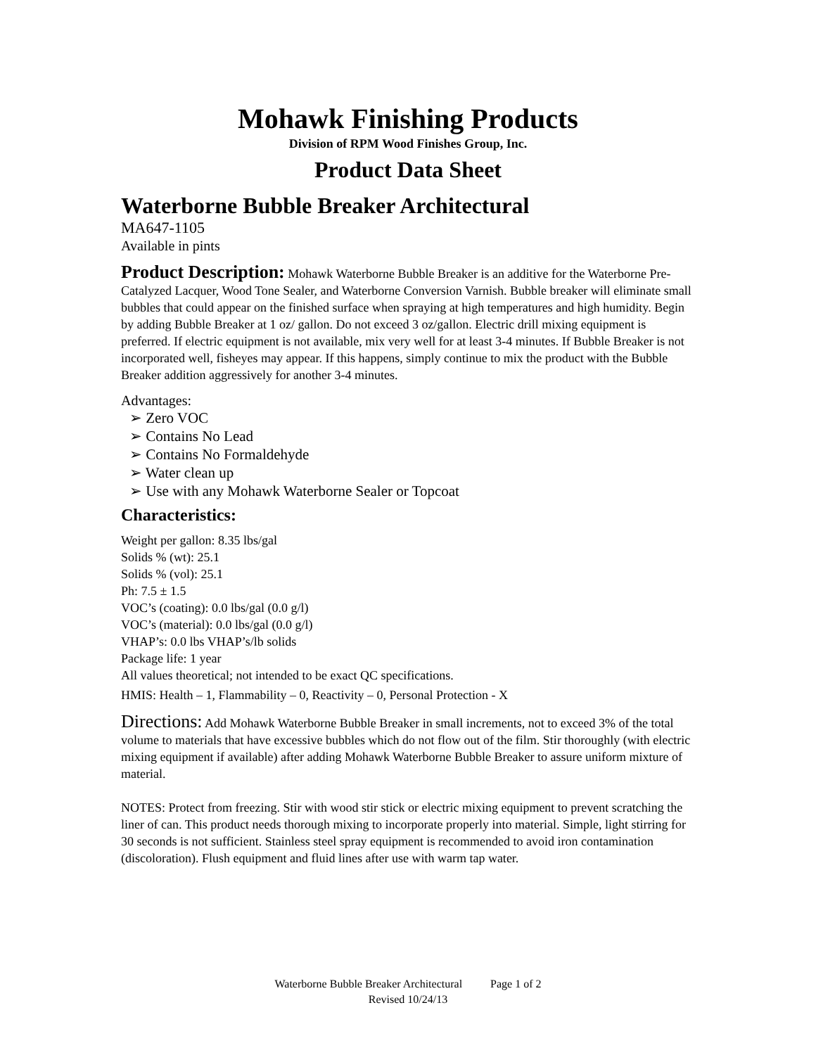Mohawk Finishing Products
Division of RPM Wood Finishes Group, Inc.
Product Data Sheet
Waterborne Bubble Breaker Architectural
MA647-1105
Available in pints
Product Description: Mohawk Waterborne Bubble Breaker is an additive for the Waterborne Pre-Catalyzed Lacquer, Wood Tone Sealer, and Waterborne Conversion Varnish. Bubble breaker will eliminate small bubbles that could appear on the finished surface when spraying at high temperatures and high humidity. Begin by adding Bubble Breaker at 1 oz/ gallon. Do not exceed 3 oz/gallon. Electric drill mixing equipment is preferred. If electric equipment is not available, mix very well for at least 3-4 minutes. If Bubble Breaker is not incorporated well, fisheyes may appear. If this happens, simply continue to mix the product with the Bubble Breaker addition aggressively for another 3-4 minutes.
Advantages:
➢ Zero VOC
➢ Contains No Lead
➢ Contains No Formaldehyde
➢ Water clean up
➢ Use with any Mohawk Waterborne Sealer or Topcoat
Characteristics:
Weight per gallon: 8.35 lbs/gal
Solids % (wt): 25.1
Solids % (vol): 25.1
Ph: 7.5 ± 1.5
VOC’s (coating): 0.0 lbs/gal (0.0 g/l)
VOC’s (material): 0.0 lbs/gal (0.0 g/l)
VHAP’s: 0.0 lbs VHAP’s/lb solids
Package life: 1 year
All values theoretical; not intended to be exact QC specifications.
HMIS: Health – 1, Flammability – 0, Reactivity – 0, Personal Protection - X
Directions: Add Mohawk Waterborne Bubble Breaker in small increments, not to exceed 3% of the total volume to materials that have excessive bubbles which do not flow out of the film. Stir thoroughly (with electric mixing equipment if available) after adding Mohawk Waterborne Bubble Breaker to assure uniform mixture of material.
NOTES: Protect from freezing. Stir with wood stir stick or electric mixing equipment to prevent scratching the liner of can. This product needs thorough mixing to incorporate properly into material. Simple, light stirring for 30 seconds is not sufficient. Stainless steel spray equipment is recommended to avoid iron contamination (discoloration). Flush equipment and fluid lines after use with warm tap water.
Waterborne Bubble Breaker Architectural Page 1 of 2
Revised 10/24/13